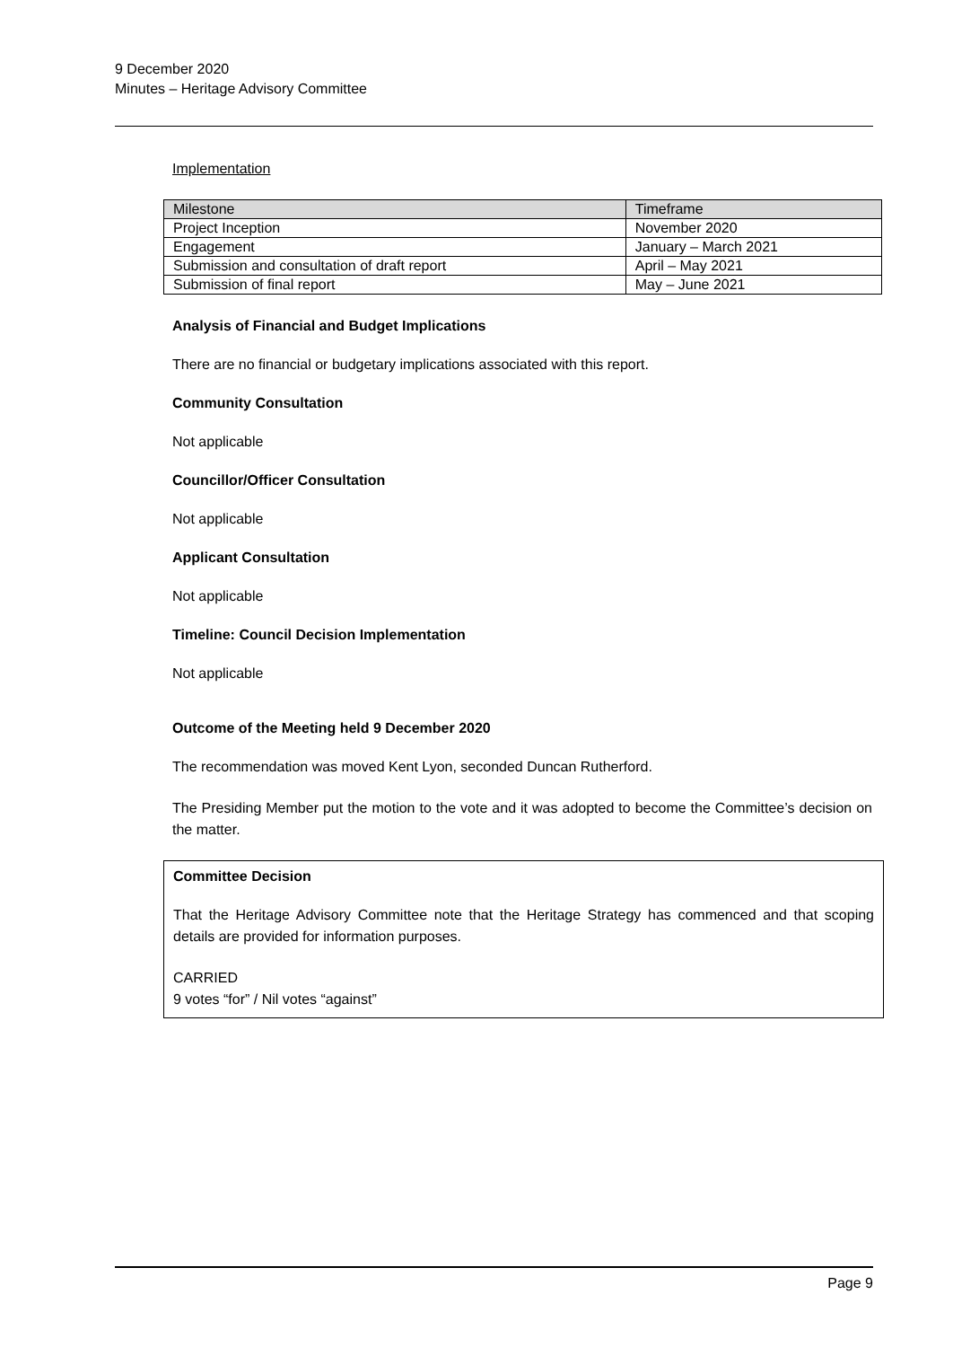9 December 2020
Minutes – Heritage Advisory Committee
Implementation
| Milestone | Timeframe |
| --- | --- |
| Project Inception | November 2020 |
| Engagement | January – March 2021 |
| Submission and consultation of draft report | April – May 2021 |
| Submission of final report | May – June 2021 |
Analysis of Financial and Budget Implications
There are no financial or budgetary implications associated with this report.
Community Consultation
Not applicable
Councillor/Officer Consultation
Not applicable
Applicant Consultation
Not applicable
Timeline: Council Decision Implementation
Not applicable
Outcome of the Meeting held 9 December 2020
The recommendation was moved Kent Lyon, seconded Duncan Rutherford.
The Presiding Member put the motion to the vote and it was adopted to become the Committee’s decision on the matter.
Committee Decision
That the Heritage Advisory Committee note that the Heritage Strategy has commenced and that scoping details are provided for information purposes.
CARRIED
9 votes “for” / Nil votes “against”
Page 9